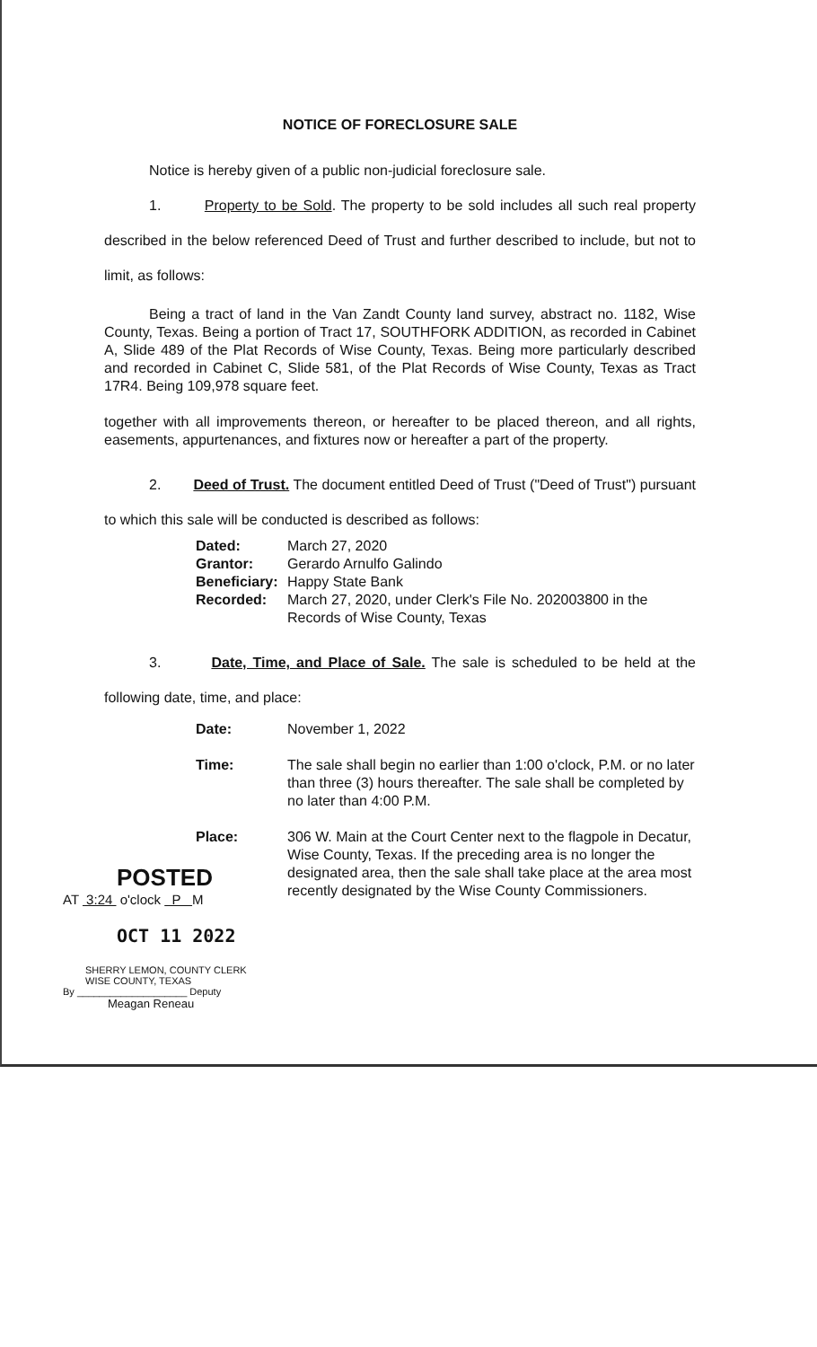NOTICE OF FORECLOSURE SALE
Notice is hereby given of a public non-judicial foreclosure sale.
1. Property to be Sold. The property to be sold includes all such real property described in the below referenced Deed of Trust and further described to include, but not to limit, as follows:
Being a tract of land in the Van Zandt County land survey, abstract no. 1182, Wise County, Texas. Being a portion of Tract 17, SOUTHFORK ADDITION, as recorded in Cabinet A, Slide 489 of the Plat Records of Wise County, Texas. Being more particularly described and recorded in Cabinet C, Slide 581, of the Plat Records of Wise County, Texas as Tract 17R4. Being 109,978 square feet.
together with all improvements thereon, or hereafter to be placed thereon, and all rights, easements, appurtenances, and fixtures now or hereafter a part of the property.
2. Deed of Trust. The document entitled Deed of Trust ("Deed of Trust") pursuant to which this sale will be conducted is described as follows:
Dated: March 27, 2020 Grantor: Gerardo Arnulfo Galindo Beneficiary: Happy State Bank Recorded: March 27, 2020, under Clerk's File No. 202003800 in the Records of Wise County, Texas
3. Date, Time, and Place of Sale. The sale is scheduled to be held at the following date, time, and place:
Date: November 1, 2022 Time: The sale shall begin no earlier than 1:00 o'clock, P.M. or no later than three (3) hours thereafter. The sale shall be completed by no later than 4:00 P.M. Place: 306 W. Main at the Court Center next to the flagpole in Decatur, Wise County, Texas. If the preceding area is no longer the designated area, then the sale shall take place at the area most recently designated by the Wise County Commissioners.
POSTED
AT 3:24 o'clock P M
OCT 11 2022
SHERRY LEMON, COUNTY CLERK
WISE COUNTY, TEXAS
By ____________________ Deputy
Meagan Reneau